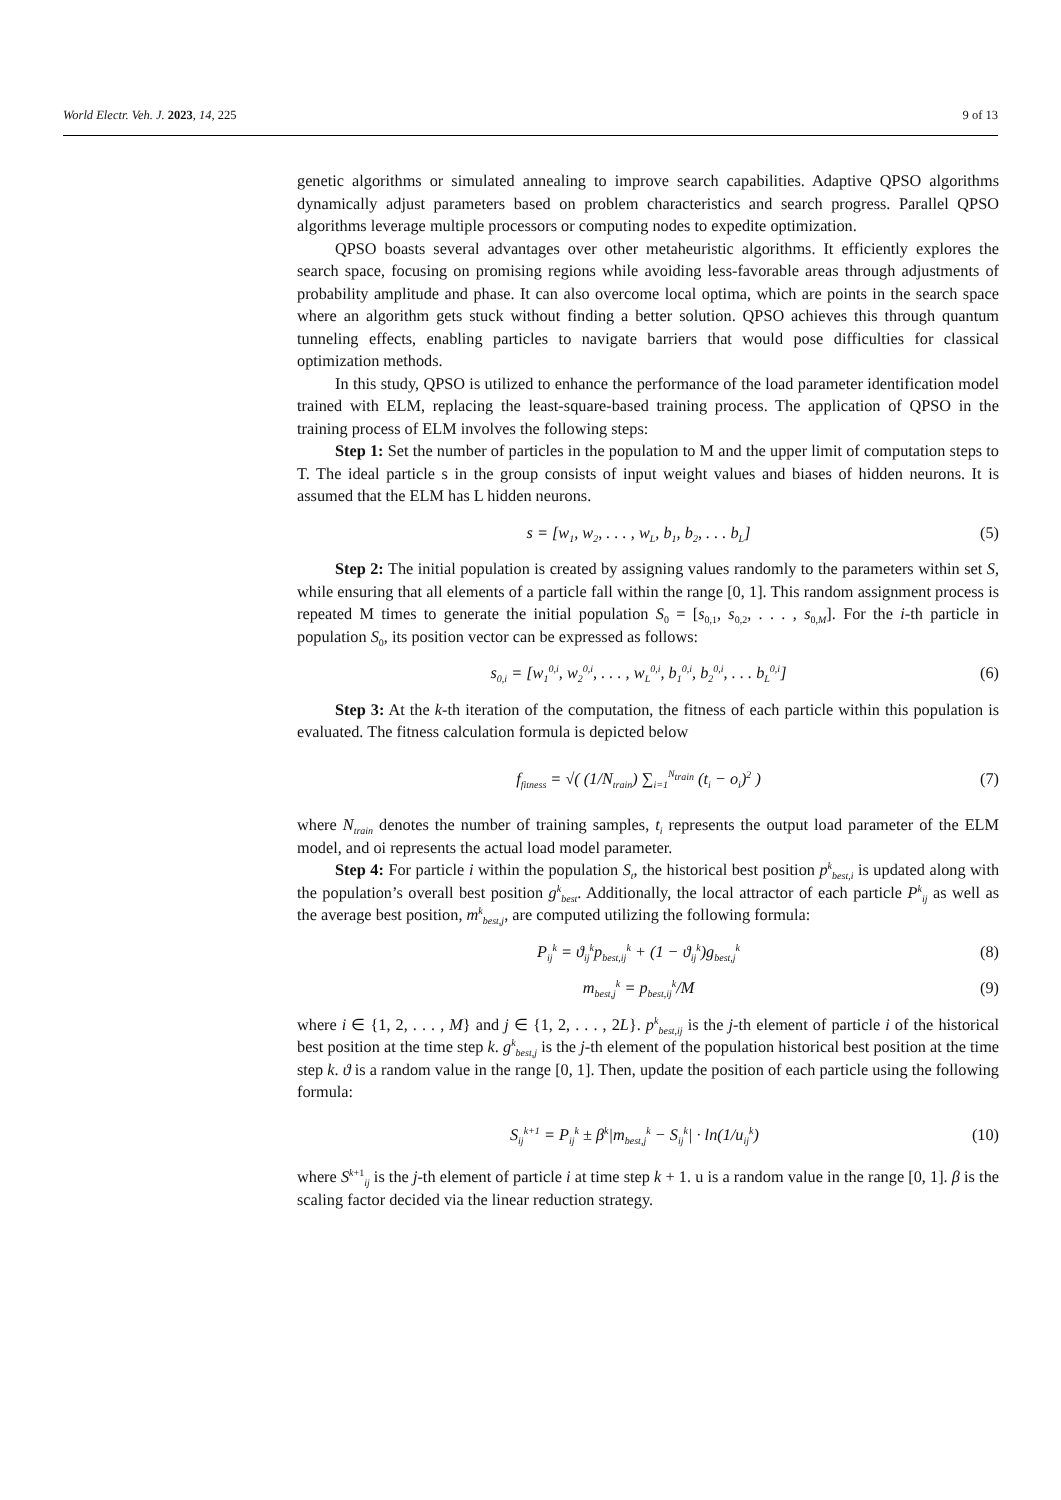World Electr. Veh. J. 2023, 14, 225 9 of 13
genetic algorithms or simulated annealing to improve search capabilities. Adaptive QPSO algorithms dynamically adjust parameters based on problem characteristics and search progress. Parallel QPSO algorithms leverage multiple processors or computing nodes to expedite optimization.
QPSO boasts several advantages over other metaheuristic algorithms. It efficiently explores the search space, focusing on promising regions while avoiding less-favorable areas through adjustments of probability amplitude and phase. It can also overcome local optima, which are points in the search space where an algorithm gets stuck without finding a better solution. QPSO achieves this through quantum tunneling effects, enabling particles to navigate barriers that would pose difficulties for classical optimization methods.
In this study, QPSO is utilized to enhance the performance of the load parameter identification model trained with ELM, replacing the least-square-based training process. The application of QPSO in the training process of ELM involves the following steps:
Step 1: Set the number of particles in the population to M and the upper limit of computation steps to T. The ideal particle s in the group consists of input weight values and biases of hidden neurons. It is assumed that the ELM has L hidden neurons.
s = [w<sub>1</sub>, w<sub>2</sub>, . . . , w<sub>L</sub>, b<sub>1</sub>, b<sub>2</sub>, . . . b<sub>L</sub>] (5)
Step 2: The initial population is created by assigning values randomly to the parameters within set S, while ensuring that all elements of a particle fall within the range [0, 1]. This random assignment process is repeated M times to generate the initial population S<sub>0</sub> = [s<sub>0,1</sub>, s<sub>0,2</sub>, . . . , s<sub>0,M</sub>]. For the i-th particle in population S<sub>0</sub>, its position vector can be expressed as follows:
s<sub>0,i</sub> = [w<sub>1</sub><sup>0,i</sup>, w<sub>2</sub><sup>0,i</sup>, . . . , w<sub>L</sub><sup>0,i</sup>, b<sub>1</sub><sup>0,i</sup>, b<sub>2</sub><sup>0,i</sup>, . . . b<sub>L</sub><sup>0,i</sup>] (6)
Step 3: At the k-th iteration of the computation, the fitness of each particle within this population is evaluated. The fitness calculation formula is depicted below
f<sub>fitness</sub> = √( (1/N<sub>train</sub>) ∑<sub>i=1</sub><sup>N<sub>train</sub></sup> (t<sub>i</sub> − o<sub>i</sub>)<sup>2</sup> ) (7)
where N<sub>train</sub> denotes the number of training samples, t<sub>i</sub> represents the output load parameter of the ELM model, and oi represents the actual load model parameter.
Step 4: For particle i within the population S<sub>t</sub>, the historical best position p<sup>k</sup><sub>best,i</sub> is updated along with the population’s overall best position g<sup>k</sup><sub>best</sub>. Additionally, the local attractor of each particle P<sup>k</sup><sub>ij</sub> as well as the average best position, m<sup>k</sup><sub>best,j</sub>, are computed utilizing the following formula:
P<sub>ij</sub><sup>k</sup> = ϑ<sub>ij</sub><sup>k</sup>p<sub>best,ij</sub><sup>k</sup> + (1 − ϑ<sub>ij</sub><sup>k</sup>)g<sub>best,j</sub><sup>k</sup> (8)
m<sub>best,j</sub><sup>k</sup> = p<sub>best,ij</sub><sup>k</sup>/M (9)
where i ∈ {1, 2, . . . , M} and j ∈ {1, 2, . . . , 2L}. p<sup>k</sup><sub>best,ij</sub> is the j-th element of particle i of the historical best position at the time step k. g<sup>k</sup><sub>best,j</sub> is the j-th element of the population historical best position at the time step k. ϑ is a random value in the range [0, 1]. Then, update the position of each particle using the following formula:
S<sub>ij</sub><sup>k+1</sup> = P<sub>ij</sub><sup>k</sup> ± β<sup>k</sup>|m<sub>best,j</sub><sup>k</sup> − S<sub>ij</sub><sup>k</sup>| · ln(1/u<sub>ij</sub><sup>k</sup>) (10)
where S<sup>k+1</sup><sub>ij</sub> is the j-th element of particle i at time step k + 1. u is a random value in the range [0, 1]. β is the scaling factor decided via the linear reduction strategy.